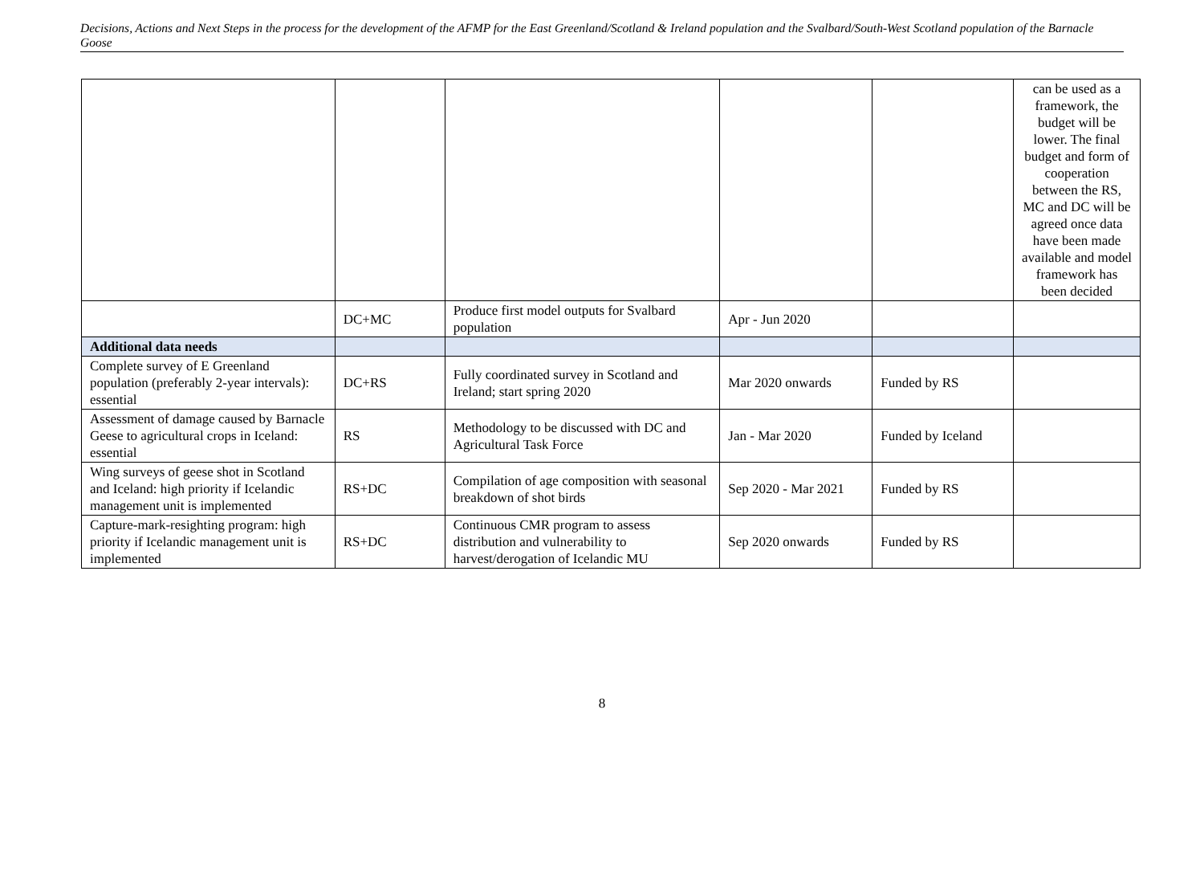Decisions, Actions and Next Steps in the process for the development of the AFMP for the East Greenland/Scotland & Ireland population and the Svalbard/South-West Scotland population of the Barnacle Goose
| | | | | | can be used as a framework, the budget will be lower. The final budget and form of cooperation between the RS, MC and DC will be agreed once data have been made available and model framework has been decided |
| | DC+MC | Produce first model outputs for Svalbard population | Apr - Jun 2020 | | |
| Additional data needs | | | | | |
| Complete survey of E Greenland population (preferably 2-year intervals): essential | DC+RS | Fully coordinated survey in Scotland and Ireland; start spring 2020 | Mar 2020 onwards | Funded by RS | |
| Assessment of damage caused by Barnacle Geese to agricultural crops in Iceland: essential | RS | Methodology to be discussed with DC and Agricultural Task Force | Jan - Mar 2020 | Funded by Iceland | |
| Wing surveys of geese shot in Scotland and Iceland: high priority if Icelandic management unit is implemented | RS+DC | Compilation of age composition with seasonal breakdown of shot birds | Sep 2020 - Mar 2021 | Funded by RS | |
| Capture-mark-resighting program: high priority if Icelandic management unit is implemented | RS+DC | Continuous CMR program to assess distribution and vulnerability to harvest/derogation of Icelandic MU | Sep 2020 onwards | Funded by RS | |
8